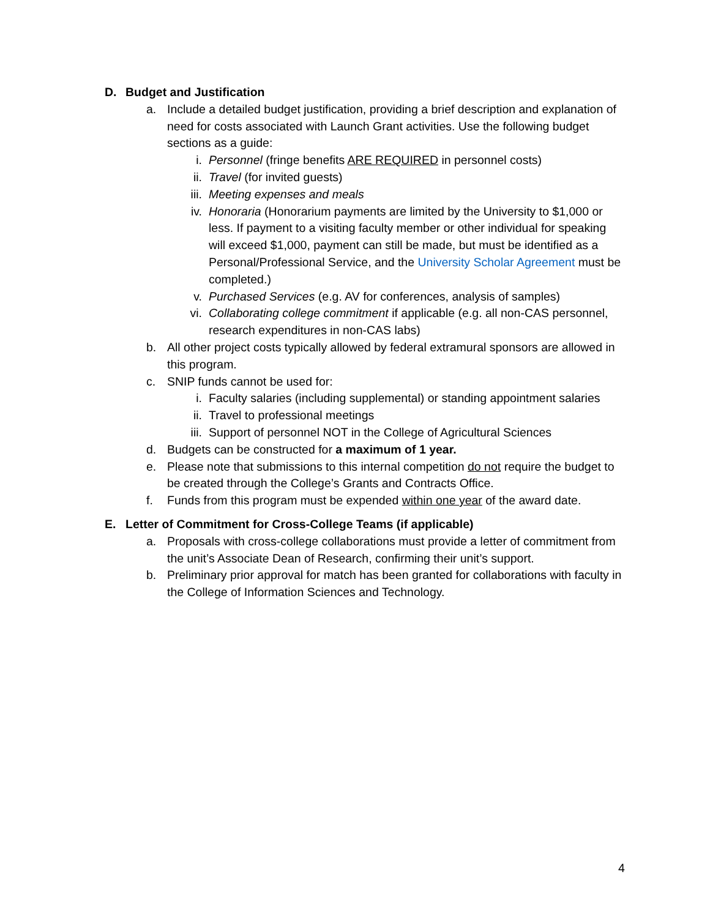D. Budget and Justification
a. Include a detailed budget justification, providing a brief description and explanation of need for costs associated with Launch Grant activities. Use the following budget sections as a guide:
i. Personnel (fringe benefits ARE REQUIRED in personnel costs)
ii. Travel (for invited guests)
iii. Meeting expenses and meals
iv. Honoraria (Honorarium payments are limited by the University to $1,000 or less. If payment to a visiting faculty member or other individual for speaking will exceed $1,000, payment can still be made, but must be identified as a Personal/Professional Service, and the University Scholar Agreement must be completed.)
v. Purchased Services (e.g. AV for conferences, analysis of samples)
vi. Collaborating college commitment if applicable (e.g. all non-CAS personnel, research expenditures in non-CAS labs)
b. All other project costs typically allowed by federal extramural sponsors are allowed in this program.
c. SNIP funds cannot be used for:
i. Faculty salaries (including supplemental) or standing appointment salaries
ii. Travel to professional meetings
iii. Support of personnel NOT in the College of Agricultural Sciences
d. Budgets can be constructed for a maximum of 1 year.
e. Please note that submissions to this internal competition do not require the budget to be created through the College’s Grants and Contracts Office.
f. Funds from this program must be expended within one year of the award date.
E. Letter of Commitment for Cross-College Teams (if applicable)
a. Proposals with cross-college collaborations must provide a letter of commitment from the unit’s Associate Dean of Research, confirming their unit’s support.
b. Preliminary prior approval for match has been granted for collaborations with faculty in the College of Information Sciences and Technology.
4